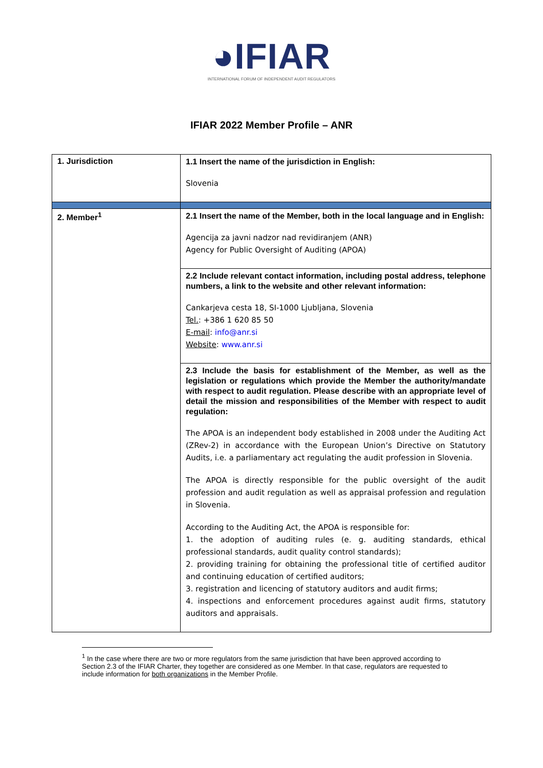◕IFIAR
INTERNATIONAL FORUM OF INDEPENDENT AUDIT REGULATORS
IFIAR 2022 Member Profile – ANR
| 1. Jurisdiction | 1.1 Insert the name of the jurisdiction in English: Slovenia |
| 2. Member<sup>1</sup> | 2.1 Insert the name of the Member, both in the local language and in English: Agencija za javni nadzor nad revidiranjem (ANR) Agency for Public Oversight of Auditing (APOA) |
| | 2.2 Include relevant contact information, including postal address, telephone numbers, a link to the website and other relevant information: Cankarjeva cesta 18, SI-1000 Ljubljana, Slovenia Tel. : +386 1 620 85 50 E-mail : info@anr.si Website : www.anr.si |
| | 2.3 Include the basis for establishment of the Member, as well as the legislation or regulations which provide the Member the authority/mandate with respect to audit regulation. Please describe with an appropriate level of detail the mission and responsibilities of the Member with respect to audit regulation: The APOA is an independent body established in 2008 under the Auditing Act (ZRev-2) in accordance with the European Union’s Directive on Statutory Audits, i.e. a parliamentary act regulating the audit profession in Slovenia. The APOA is directly responsible for the public oversight of the audit profession and audit regulation as well as appraisal profession and regulation in Slovenia. According to the Auditing Act, the APOA is responsible for: 1. the adoption of auditing rules (e. g. auditing standards, ethical professional standards, audit quality control standards); 2. providing training for obtaining the professional title of certified auditor and continuing education of certified auditors; 3. registration and licencing of statutory auditors and audit firms; 4. inspections and enforcement procedures against audit firms, statutory auditors and appraisals. |
<sup>1</sup> In the case where there are two or more regulators from the same jurisdiction that have been approved according to Section 2.3 of the IFIAR Charter, they together are considered as one Member. In that case, regulators are requested to include information for both organizations in the Member Profile.